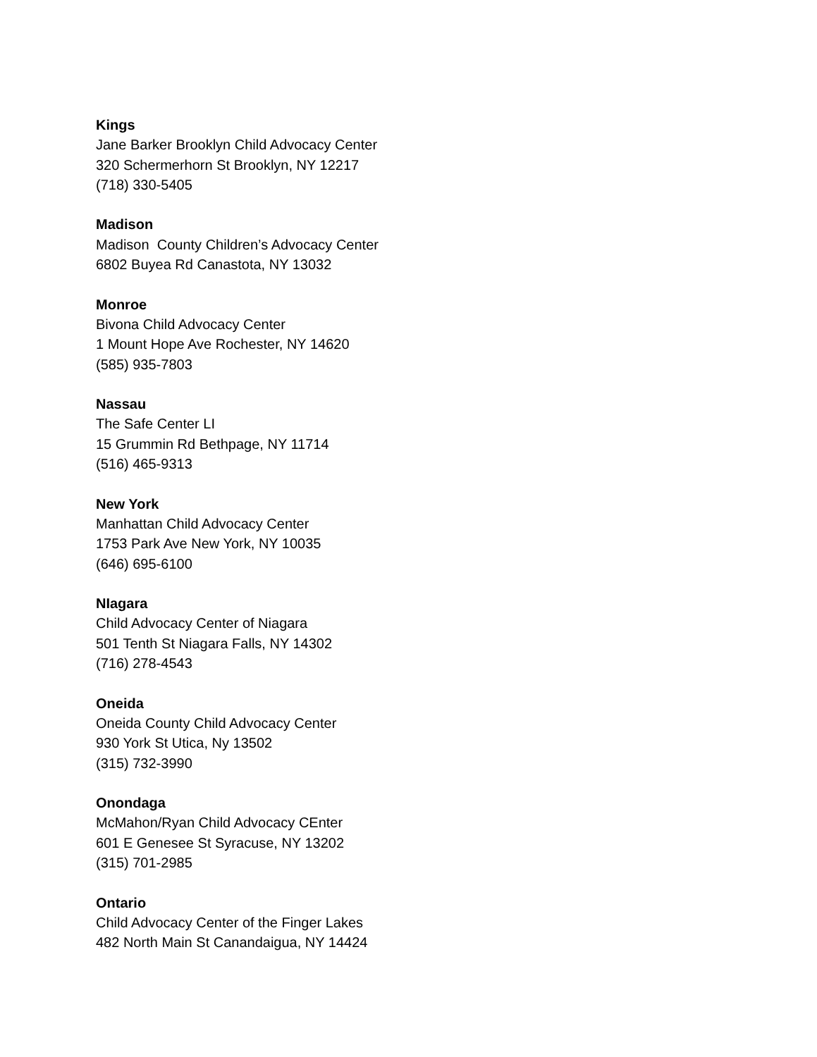Kings
Jane Barker Brooklyn Child Advocacy Center
320 Schermerhorn St Brooklyn, NY 12217
(718) 330-5405
Madison
Madison County Children’s Advocacy Center
6802 Buyea Rd Canastota, NY 13032
Monroe
Bivona Child Advocacy Center
1 Mount Hope Ave Rochester, NY 14620
(585) 935-7803
Nassau
The Safe Center LI
15 Grummin Rd Bethpage, NY 11714
(516) 465-9313
New York
Manhattan Child Advocacy Center
1753 Park Ave New York, NY 10035
(646) 695-6100
NIagara
Child Advocacy Center of Niagara
501 Tenth St Niagara Falls, NY 14302
(716) 278-4543
Oneida
Oneida County Child Advocacy Center
930 York St Utica, Ny 13502
(315) 732-3990
Onondaga
McMahon/Ryan Child Advocacy CEnter
601 E Genesee St Syracuse, NY 13202
(315) 701-2985
Ontario
Child Advocacy Center of the Finger Lakes
482 North Main St Canandaigua, NY 14424